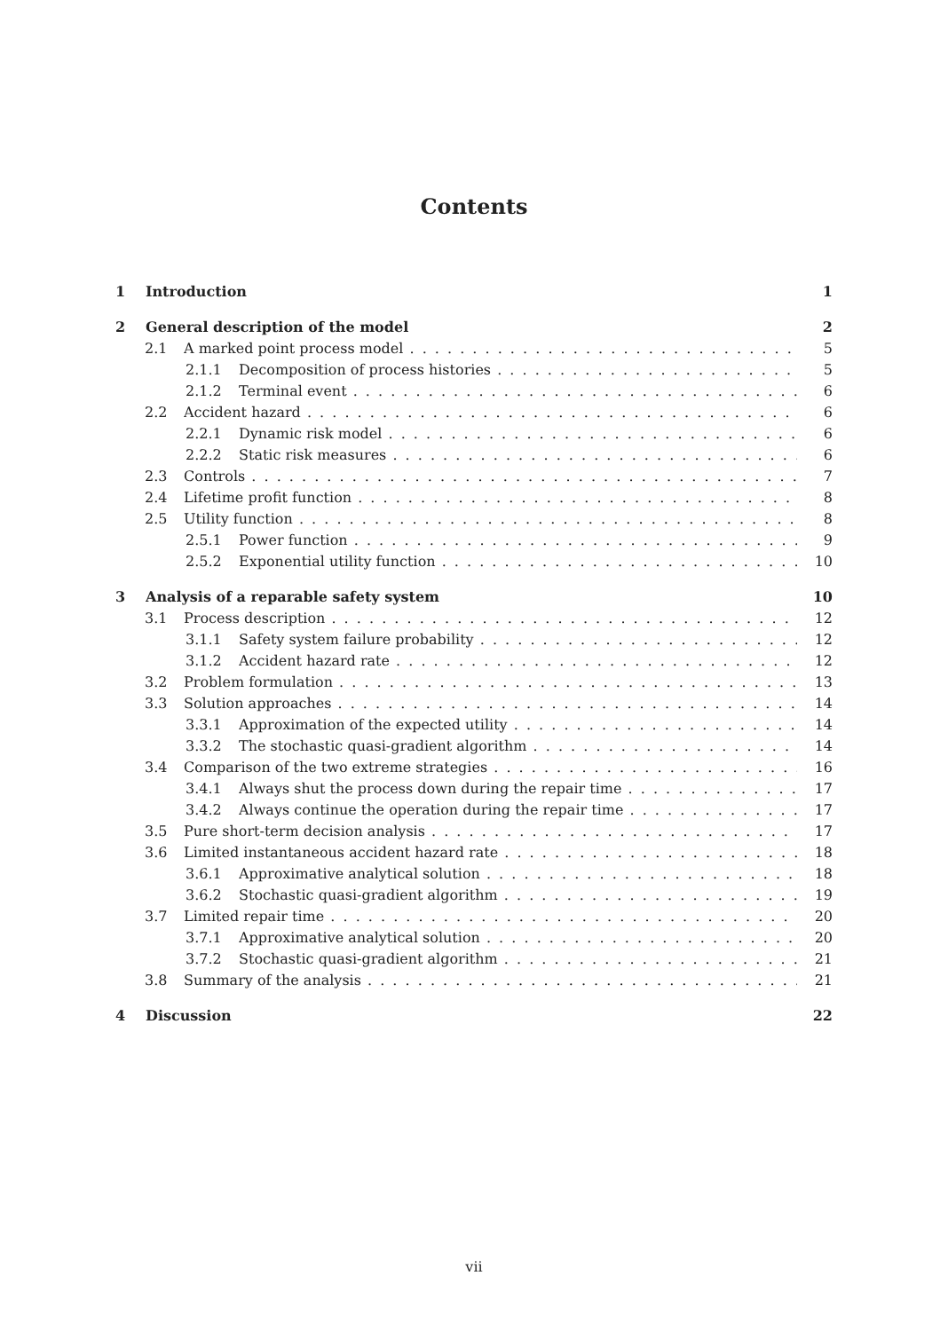Contents
1 Introduction 1
2 General description of the model 2
2.1 A marked point process model 5
2.1.1 Decomposition of process histories 5
2.1.2 Terminal event 6
2.2 Accident hazard 6
2.2.1 Dynamic risk model 6
2.2.2 Static risk measures 6
2.3 Controls 7
2.4 Lifetime profit function 8
2.5 Utility function 8
2.5.1 Power function 9
2.5.2 Exponential utility function 10
3 Analysis of a reparable safety system 10
3.1 Process description 12
3.1.1 Safety system failure probability 12
3.1.2 Accident hazard rate 12
3.2 Problem formulation 13
3.3 Solution approaches 14
3.3.1 Approximation of the expected utility 14
3.3.2 The stochastic quasi-gradient algorithm 14
3.4 Comparison of the two extreme strategies 16
3.4.1 Always shut the process down during the repair time 17
3.4.2 Always continue the operation during the repair time 17
3.5 Pure short-term decision analysis 17
3.6 Limited instantaneous accident hazard rate 18
3.6.1 Approximative analytical solution 18
3.6.2 Stochastic quasi-gradient algorithm 19
3.7 Limited repair time 20
3.7.1 Approximative analytical solution 20
3.7.2 Stochastic quasi-gradient algorithm 21
3.8 Summary of the analysis 21
4 Discussion 22
vii